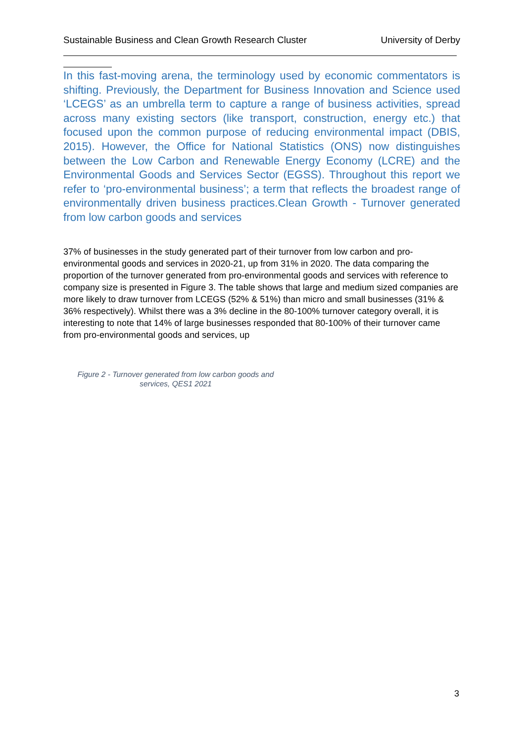Sustainable Business and Clean Growth Research Cluster University of Derby
In this fast-moving arena, the terminology used by economic commentators is shifting. Previously, the Department for Business Innovation and Science used ‘LCEGS’ as an umbrella term to capture a range of business activities, spread across many existing sectors (like transport, construction, energy etc.) that focused upon the common purpose of reducing environmental impact (DBIS, 2015). However, the Office for National Statistics (ONS) now distinguishes between the Low Carbon and Renewable Energy Economy (LCRE) and the Environmental Goods and Services Sector (EGSS). Throughout this report we refer to ‘pro-environmental business’; a term that reflects the broadest range of environmentally driven business practices.Clean Growth - Turnover generated from low carbon goods and services
37% of businesses in the study generated part of their turnover from low carbon and pro-environmental goods and services in 2020-21, up from 31% in 2020. The data comparing the proportion of the turnover generated from pro-environmental goods and services with reference to company size is presented in Figure 3. The table shows that large and medium sized companies are more likely to draw turnover from LCEGS (52% & 51%) than micro and small businesses (31% & 36% respectively). Whilst there was a 3% decline in the 80-100% turnover category overall, it is interesting to note that 14% of large businesses responded that 80-100% of their turnover came from pro-environmental goods and services, up
Figure 2 - Turnover generated from low carbon goods and services, QES1 2021
3